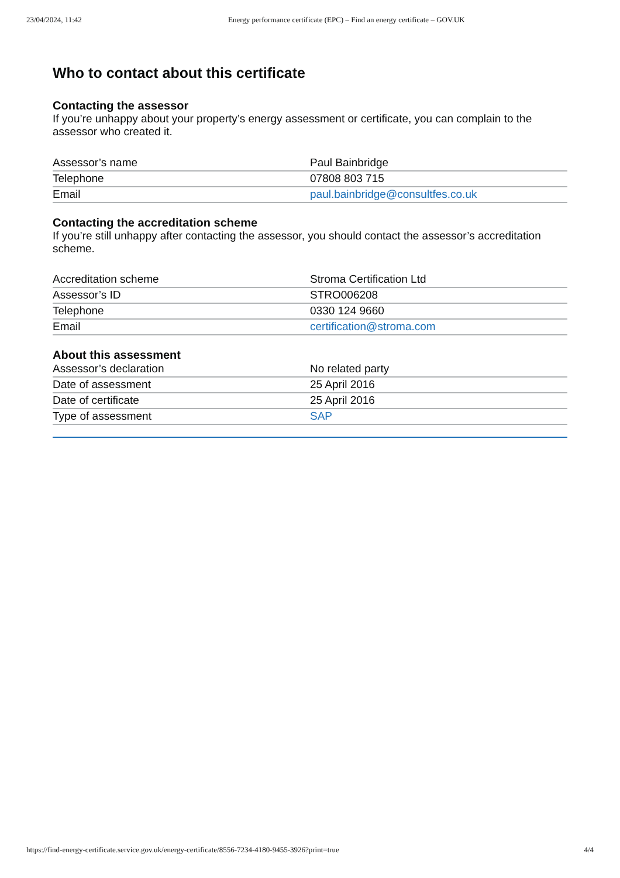23/04/2024, 11:42 Energy performance certificate (EPC) – Find an energy certificate – GOV.UK
Who to contact about this certificate
Contacting the assessor
If you’re unhappy about your property’s energy assessment or certificate, you can complain to the assessor who created it.
| Assessor’s name | Paul Bainbridge |
| Telephone | 07808 803 715 |
| Email | paul.bainbridge@consultfes.co.uk |
Contacting the accreditation scheme
If you’re still unhappy after contacting the assessor, you should contact the assessor’s accreditation scheme.
| Accreditation scheme | Stroma Certification Ltd |
| Assessor’s ID | STRO006208 |
| Telephone | 0330 124 9660 |
| Email | certification@stroma.com |
About this assessment
| Assessor’s declaration | No related party |
| Date of assessment | 25 April 2016 |
| Date of certificate | 25 April 2016 |
| Type of assessment | SAP |
https://find-energy-certificate.service.gov.uk/energy-certificate/8556-7234-4180-9455-3926?print=true 4/4